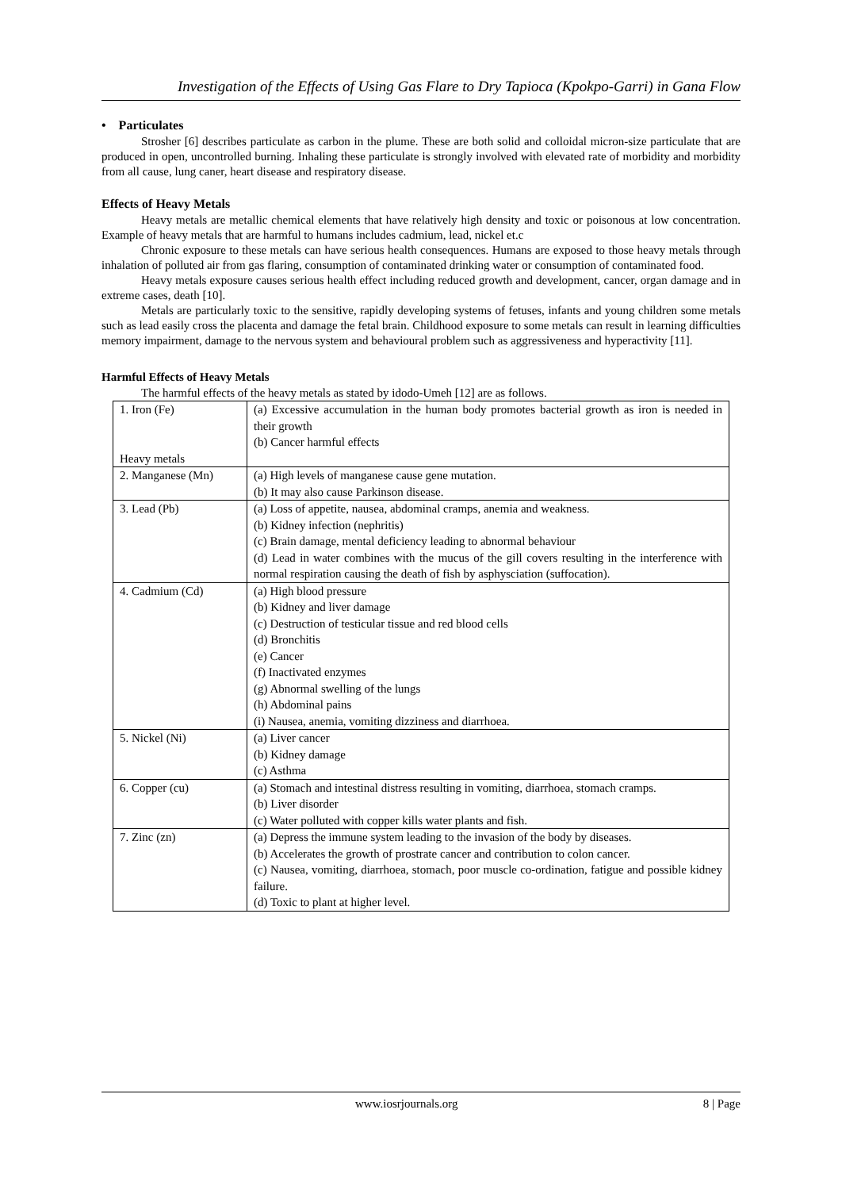Investigation of the Effects of Using Gas Flare to Dry Tapioca (Kpokpo-Garri) in Gana Flow
• Particulates
Strosher [6] describes particulate as carbon in the plume. These are both solid and colloidal micron-size particulate that are produced in open, uncontrolled burning. Inhaling these particulate is strongly involved with elevated rate of morbidity and morbidity from all cause, lung caner, heart disease and respiratory disease.
Effects of Heavy Metals
Heavy metals are metallic chemical elements that have relatively high density and toxic or poisonous at low concentration. Example of heavy metals that are harmful to humans includes cadmium, lead, nickel et.c
Chronic exposure to these metals can have serious health consequences. Humans are exposed to those heavy metals through inhalation of polluted air from gas flaring, consumption of contaminated drinking water or consumption of contaminated food.
Heavy metals exposure causes serious health effect including reduced growth and development, cancer, organ damage and in extreme cases, death [10].
Metals are particularly toxic to the sensitive, rapidly developing systems of fetuses, infants and young children some metals such as lead easily cross the placenta and damage the fetal brain. Childhood exposure to some metals can result in learning difficulties memory impairment, damage to the nervous system and behavioural problem such as aggressiveness and hyperactivity [11].
Harmful Effects of Heavy Metals
The harmful effects of the heavy metals as stated by idodo-Umeh [12] are as follows.
| 1. Iron (Fe) Heavy metals | (a) Excessive accumulation in the human body promotes bacterial growth as iron is needed in their growth (b) Cancer harmful effects |
| 2. Manganese (Mn) | (a) High levels of manganese cause gene mutation. (b) It may also cause Parkinson disease. |
| 3. Lead (Pb) | (a) Loss of appetite, nausea, abdominal cramps, anemia and weakness. (b) Kidney infection (nephritis) (c) Brain damage, mental deficiency leading to abnormal behaviour (d) Lead in water combines with the mucus of the gill covers resulting in the interference with normal respiration causing the death of fish by asphysciation (suffocation). |
| 4. Cadmium (Cd) | (a) High blood pressure (b) Kidney and liver damage (c) Destruction of testicular tissue and red blood cells (d) Bronchitis (e) Cancer (f) Inactivated enzymes (g) Abnormal swelling of the lungs (h) Abdominal pains (i) Nausea, anemia, vomiting dizziness and diarrhoea. |
| 5. Nickel (Ni) | (a) Liver cancer (b) Kidney damage (c) Asthma |
| 6. Copper (cu) | (a) Stomach and intestinal distress resulting in vomiting, diarrhoea, stomach cramps. (b) Liver disorder (c) Water polluted with copper kills water plants and fish. |
| 7. Zinc (zn) | (a) Depress the immune system leading to the invasion of the body by diseases. (b) Accelerates the growth of prostrate cancer and contribution to colon cancer. (c) Nausea, vomiting, diarrhoea, stomach, poor muscle co-ordination, fatigue and possible kidney failure. (d) Toxic to plant at higher level. |
www.iosrjournals.org 8 | Page